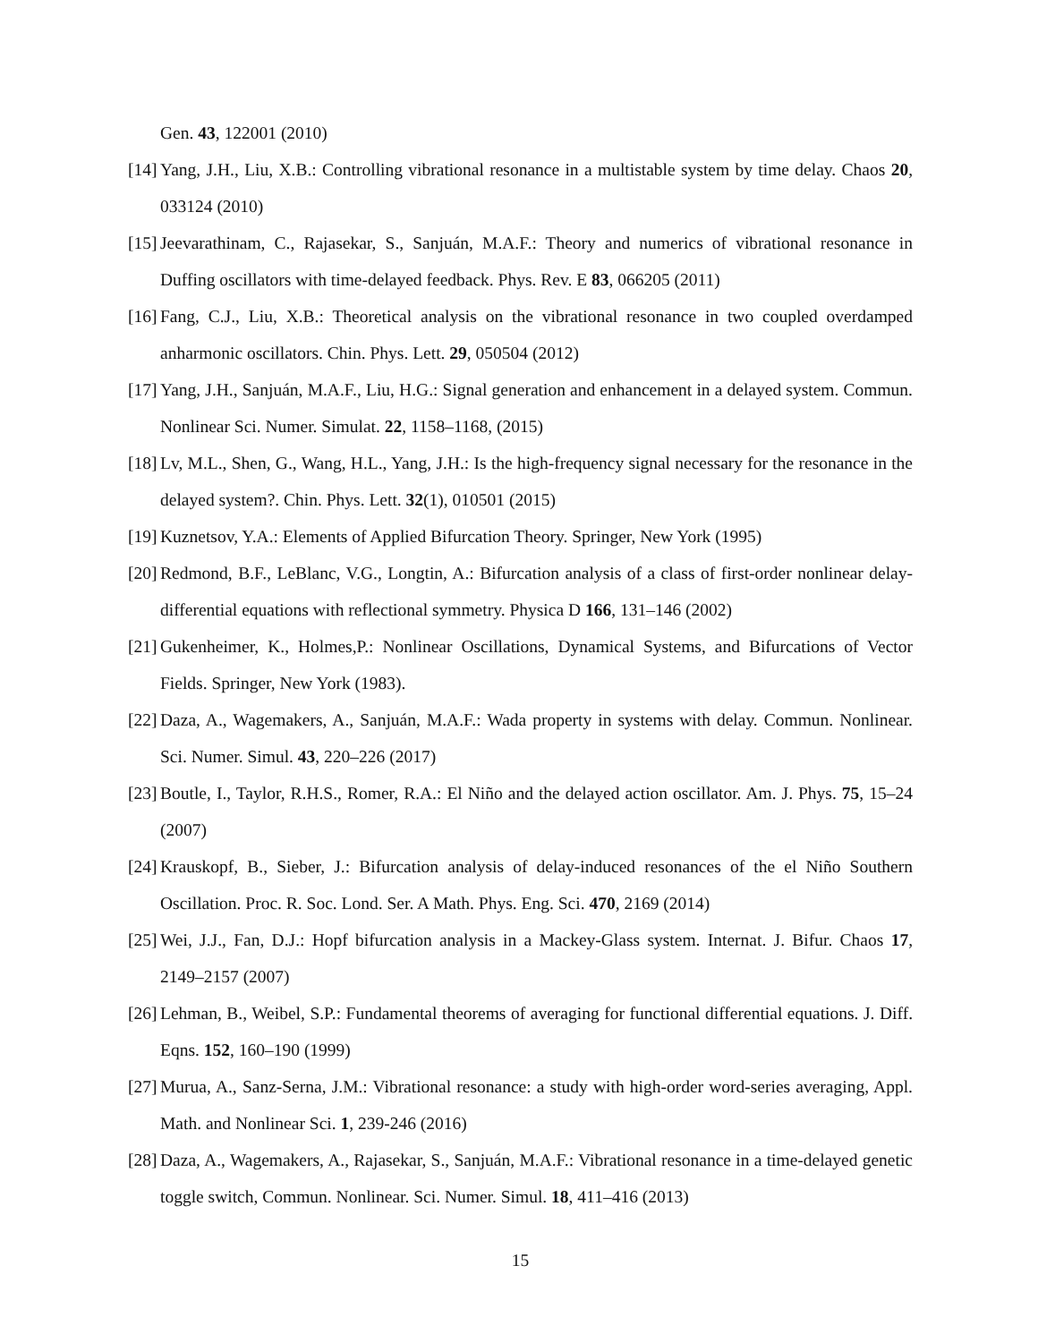Gen. 43, 122001 (2010)
[14] Yang, J.H., Liu, X.B.: Controlling vibrational resonance in a multistable system by time delay. Chaos 20, 033124 (2010)
[15] Jeevarathinam, C., Rajasekar, S., Sanjuán, M.A.F.: Theory and numerics of vibrational resonance in Duffing oscillators with time-delayed feedback. Phys. Rev. E 83, 066205 (2011)
[16] Fang, C.J., Liu, X.B.: Theoretical analysis on the vibrational resonance in two coupled overdamped anharmonic oscillators. Chin. Phys. Lett. 29, 050504 (2012)
[17] Yang, J.H., Sanjuán, M.A.F., Liu, H.G.: Signal generation and enhancement in a delayed system. Commun. Nonlinear Sci. Numer. Simulat. 22, 1158–1168, (2015)
[18] Lv, M.L., Shen, G., Wang, H.L., Yang, J.H.: Is the high-frequency signal necessary for the resonance in the delayed system?. Chin. Phys. Lett. 32(1), 010501 (2015)
[19] Kuznetsov, Y.A.: Elements of Applied Bifurcation Theory. Springer, New York (1995)
[20] Redmond, B.F., LeBlanc, V.G., Longtin, A.: Bifurcation analysis of a class of first-order nonlinear delay-differential equations with reflectional symmetry. Physica D 166, 131–146 (2002)
[21] Gukenheimer, K., Holmes,P.: Nonlinear Oscillations, Dynamical Systems, and Bifurcations of Vector Fields. Springer, New York (1983).
[22] Daza, A., Wagemakers, A., Sanjuán, M.A.F.: Wada property in systems with delay. Commun. Nonlinear. Sci. Numer. Simul. 43, 220–226 (2017)
[23] Boutle, I., Taylor, R.H.S., Romer, R.A.: El Niño and the delayed action oscillator. Am. J. Phys. 75, 15–24 (2007)
[24] Krauskopf, B., Sieber, J.: Bifurcation analysis of delay-induced resonances of the el Niño Southern Oscillation. Proc. R. Soc. Lond. Ser. A Math. Phys. Eng. Sci. 470, 2169 (2014)
[25] Wei, J.J., Fan, D.J.: Hopf bifurcation analysis in a Mackey-Glass system. Internat. J. Bifur. Chaos 17, 2149–2157 (2007)
[26] Lehman, B., Weibel, S.P.: Fundamental theorems of averaging for functional differential equations. J. Diff. Eqns. 152, 160–190 (1999)
[27] Murua, A., Sanz-Serna, J.M.: Vibrational resonance: a study with high-order word-series averaging, Appl. Math. and Nonlinear Sci. 1, 239-246 (2016)
[28] Daza, A., Wagemakers, A., Rajasekar, S., Sanjuán, M.A.F.: Vibrational resonance in a time-delayed genetic toggle switch, Commun. Nonlinear. Sci. Numer. Simul. 18, 411–416 (2013)
15